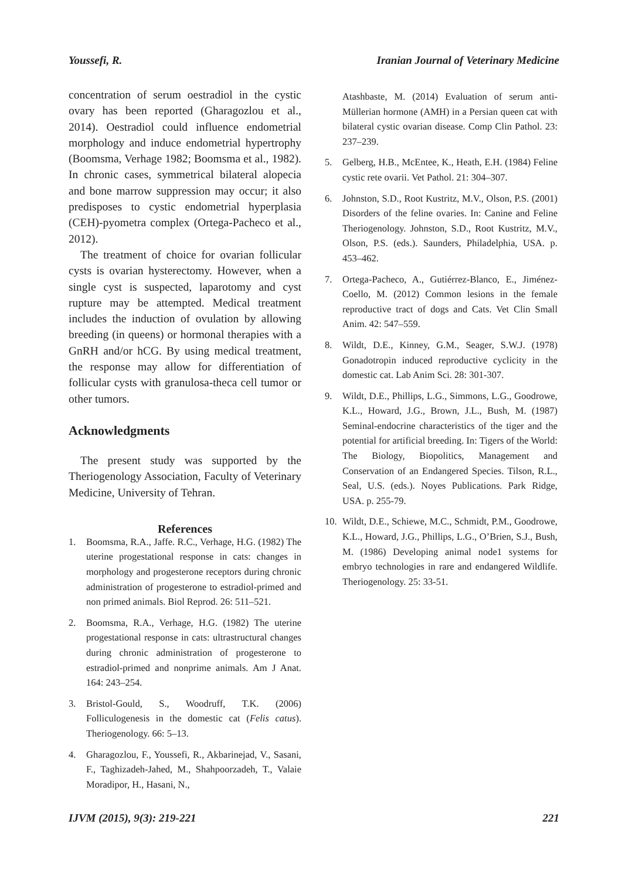Youssefi, R. Iranian Journal of Veterinary Medicine
concentration of serum oestradiol in the cystic ovary has been reported (Gharagozlou et al., 2014). Oestradiol could influence endometrial morphology and induce endometrial hypertrophy (Boomsma, Verhage 1982; Boomsma et al., 1982). In chronic cases, symmetrical bilateral alopecia and bone marrow suppression may occur; it also predisposes to cystic endometrial hyperplasia (CEH)-pyometra complex (Ortega-Pacheco et al., 2012).
The treatment of choice for ovarian follicular cysts is ovarian hysterectomy. However, when a single cyst is suspected, laparotomy and cyst rupture may be attempted. Medical treatment includes the induction of ovulation by allowing breeding (in queens) or hormonal therapies with a GnRH and/or hCG. By using medical treatment, the response may allow for differentiation of follicular cysts with granulosa-theca cell tumor or other tumors.
Acknowledgments
The present study was supported by the Theriogenology Association, Faculty of Veterinary Medicine, University of Tehran.
References
1. Boomsma, R.A., Jaffe. R.C., Verhage, H.G. (1982) The uterine progestational response in cats: changes in morphology and progesterone receptors during chronic administration of progesterone to estradiol-primed and non primed animals. Biol Reprod. 26: 511–521.
2. Boomsma, R.A., Verhage, H.G. (1982) The uterine progestational response in cats: ultrastructural changes during chronic administration of progesterone to estradiol-primed and nonprime animals. Am J Anat. 164: 243–254.
3. Bristol-Gould, S., Woodruff, T.K. (2006) Folliculogenesis in the domestic cat (Felis catus). Theriogenology. 66: 5–13.
4. Gharagozlou, F., Youssefi, R., Akbarinejad, V., Sasani, F., Taghizadeh-Jahed, M., Shahpoorzadeh, T., Valaie Moradipor, H., Hasani, N.,
Atashbaste, M. (2014) Evaluation of serum anti-Müllerian hormone (AMH) in a Persian queen cat with bilateral cystic ovarian disease. Comp Clin Pathol. 23: 237–239.
5. Gelberg, H.B., McEntee, K., Heath, E.H. (1984) Feline cystic rete ovarii. Vet Pathol. 21: 304–307.
6. Johnston, S.D., Root Kustritz, M.V., Olson, P.S. (2001) Disorders of the feline ovaries. In: Canine and Feline Theriogenology. Johnston, S.D., Root Kustritz, M.V., Olson, P.S. (eds.). Saunders, Philadelphia, USA. p. 453–462.
7. Ortega-Pacheco, A., Gutiérrez-Blanco, E., Jiménez-Coello, M. (2012) Common lesions in the female reproductive tract of dogs and Cats. Vet Clin Small Anim. 42: 547–559.
8. Wildt, D.E., Kinney, G.M., Seager, S.W.J. (1978) Gonadotropin induced reproductive cyclicity in the domestic cat. Lab Anim Sci. 28: 301-307.
9. Wildt, D.E., Phillips, L.G., Simmons, L.G., Goodrowe, K.L., Howard, J.G., Brown, J.L., Bush, M. (1987) Seminal-endocrine characteristics of the tiger and the potential for artificial breeding. In: Tigers of the World: The Biology, Biopolitics, Management and Conservation of an Endangered Species. Tilson, R.L., Seal, U.S. (eds.). Noyes Publications. Park Ridge, USA. p. 255-79.
10. Wildt, D.E., Schiewe, M.C., Schmidt, P.M., Goodrowe, K.L., Howard, J.G., Phillips, L.G., O’Brien, S.J., Bush, M. (1986) Developing animal node1 systems for embryo technologies in rare and endangered Wildlife. Theriogenology. 25: 33-51.
IJVM (2015), 9(3): 219-221 221